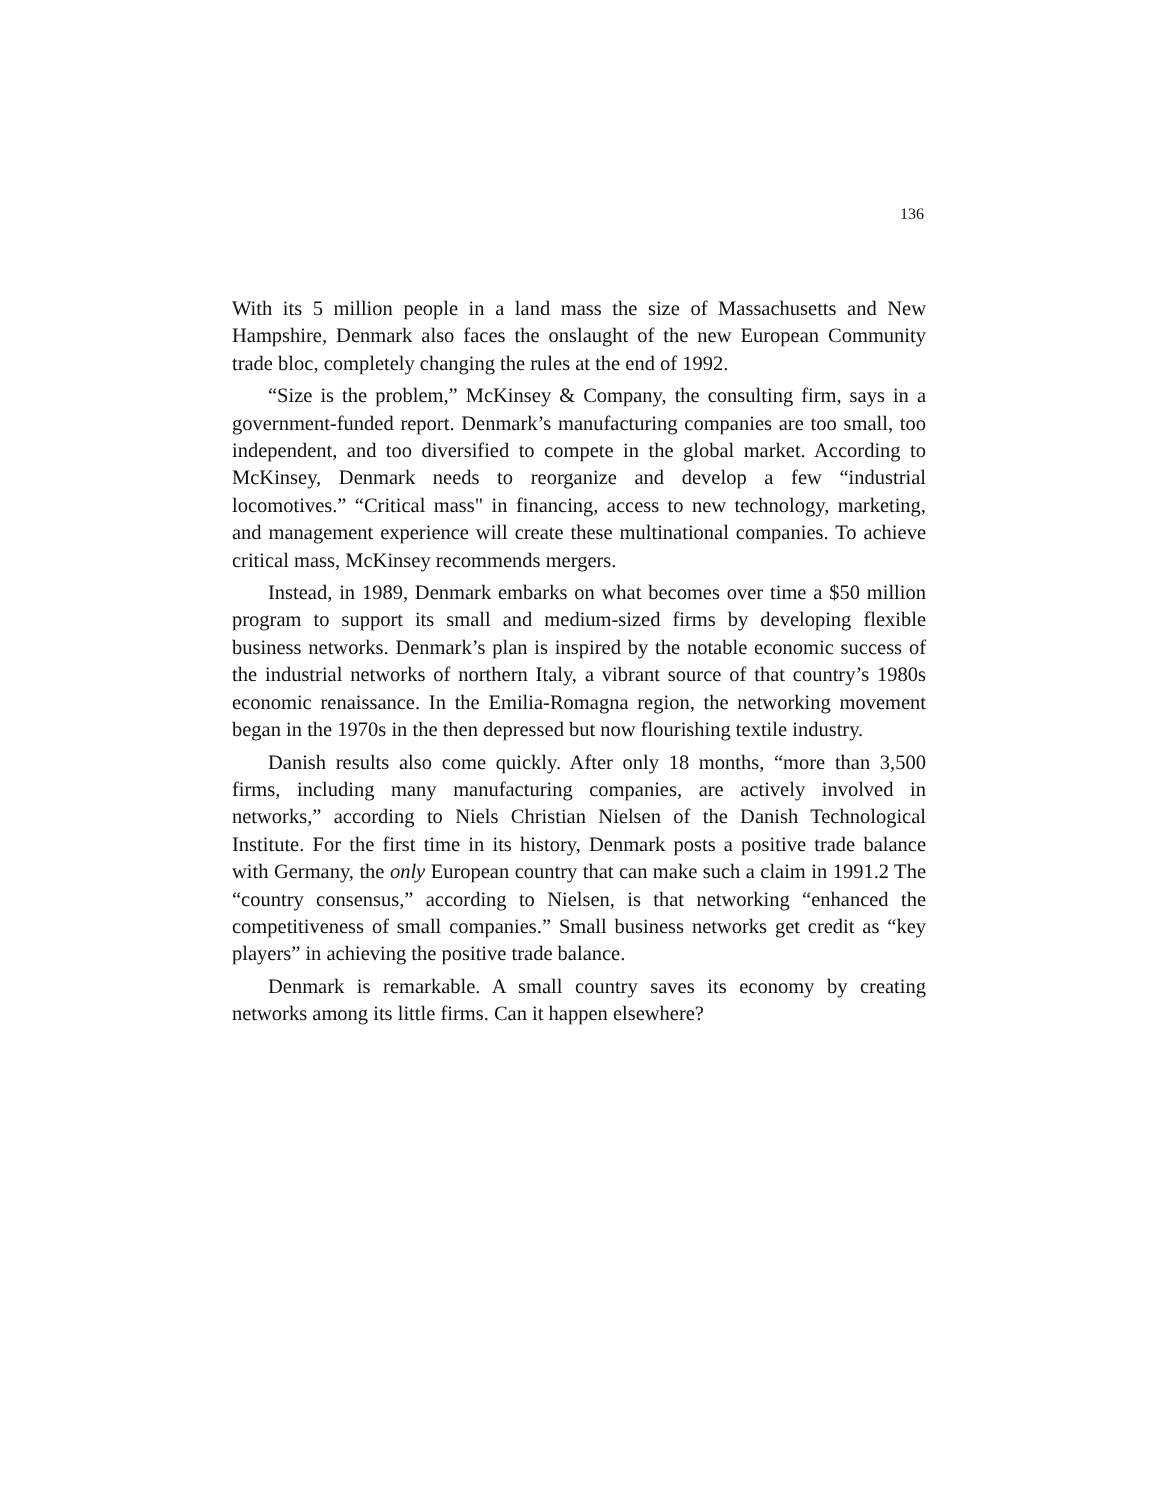136
With its 5 million people in a land mass the size of Massachusetts and New Hampshire, Denmark also faces the onslaught of the new European Community trade bloc, completely changing the rules at the end of 1992.
“Size is the problem,” McKinsey & Company, the consulting firm, says in a government-funded report. Denmark’s manufacturing companies are too small, too independent, and too diversified to compete in the global market. According to McKinsey, Denmark needs to reorganize and develop a few “industrial locomotives.” “Critical mass" in financing, access to new technology, marketing, and management experience will create these multinational companies. To achieve critical mass, McKinsey recommends mergers.
Instead, in 1989, Denmark embarks on what becomes over time a $50 million program to support its small and medium-sized firms by developing flexible business networks. Denmark’s plan is inspired by the notable economic success of the industrial networks of northern Italy, a vibrant source of that country’s 1980s economic renaissance. In the Emilia-Romagna region, the networking movement began in the 1970s in the then depressed but now flourishing textile industry.
Danish results also come quickly. After only 18 months, “more than 3,500 firms, including many manufacturing companies, are actively involved in networks,” according to Niels Christian Nielsen of the Danish Technological Institute. For the first time in its history, Denmark posts a positive trade balance with Germany, the only European country that can make such a claim in 1991.2 The “country consensus,” according to Nielsen, is that networking “enhanced the competitiveness of small companies.” Small business networks get credit as “key players” in achieving the positive trade balance.
Denmark is remarkable. A small country saves its economy by creating networks among its little firms. Can it happen elsewhere?